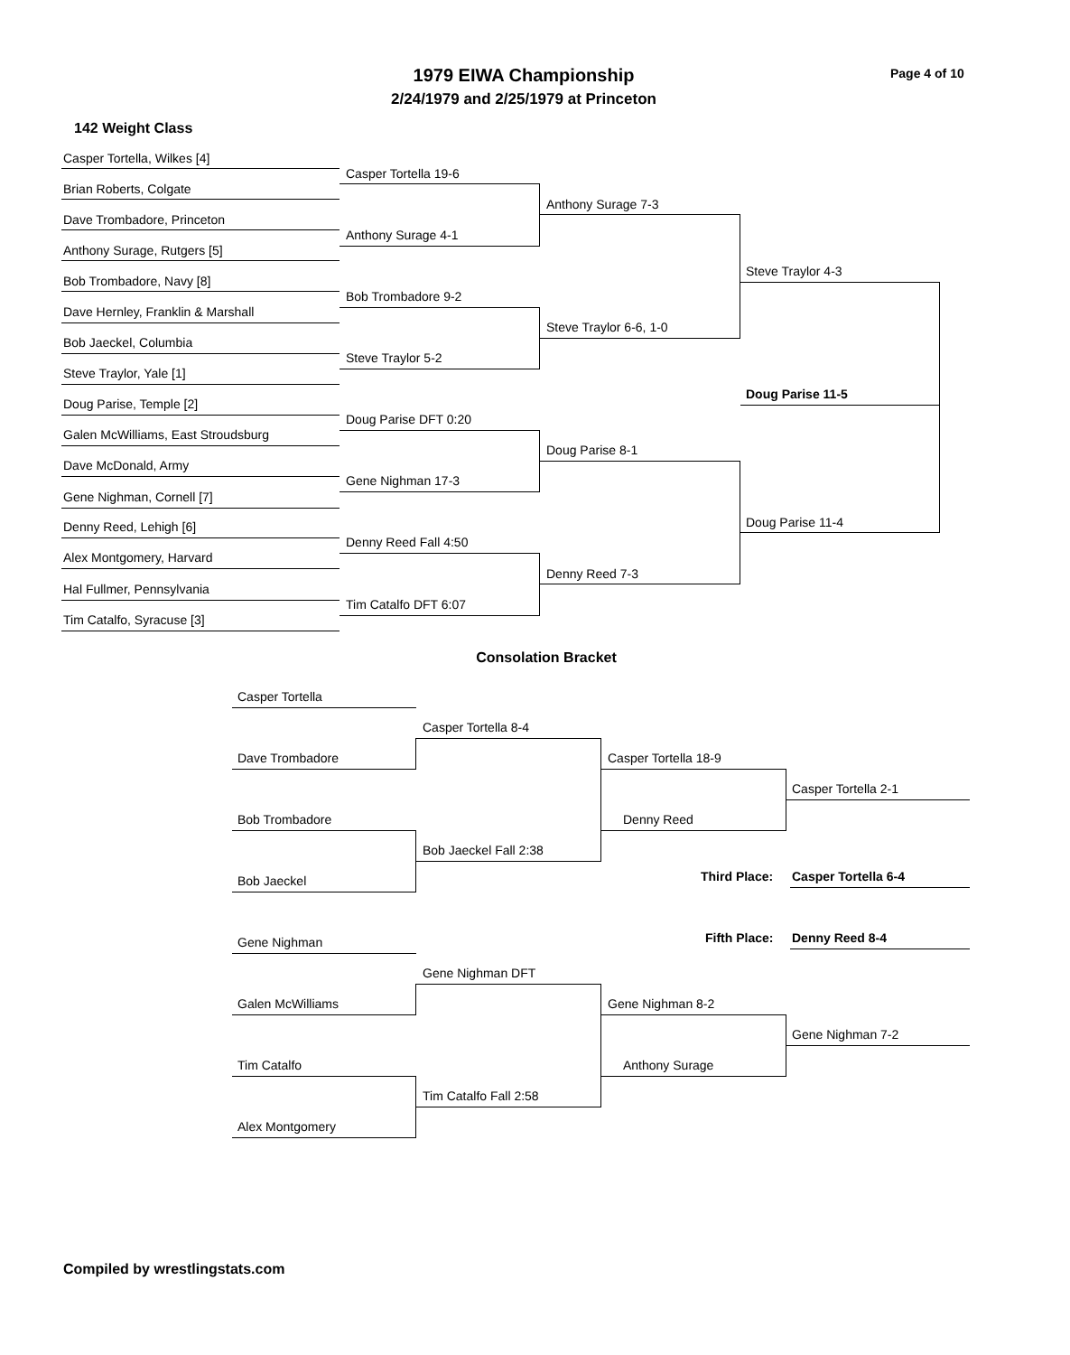1979 EIWA Championship Page 4 of 10
2/24/1979 and 2/25/1979 at Princeton
142 Weight Class
Casper Tortella, Wilkes [4]
Casper Tortella 19-6
Brian Roberts, Colgate
Anthony Surage 7-3
Dave Trombadore, Princeton
Anthony Surage 4-1
Anthony Surage, Rutgers [5]
Steve Traylor 4-3
Bob Trombadore, Navy [8]
Bob Trombadore 9-2
Dave Hernley, Franklin & Marshall
Steve Traylor 6-6, 1-0
Bob Jaeckel, Columbia
Steve Traylor 5-2
Steve Traylor, Yale [1]
Doug Parise 11-5
Doug Parise, Temple [2]
Doug Parise DFT 0:20
Galen McWilliams, East Stroudsburg
Doug Parise 8-1
Dave McDonald, Army
Gene Nighman 17-3
Gene Nighman, Cornell [7]
Doug Parise 11-4
Denny Reed, Lehigh [6]
Denny Reed Fall 4:50
Alex Montgomery, Harvard
Denny Reed 7-3
Hal Fullmer, Pennsylvania
Tim Catalfo DFT 6:07
Tim Catalfo, Syracuse [3]
Consolation Bracket
Casper Tortella
Casper Tortella 8-4
Dave Trombadore Casper Tortella 18-9
Casper Tortella 2-1
Bob Trombadore Denny Reed
Bob Jaeckel Fall 2:38
Third Place: Casper Tortella 6-4
Bob Jaeckel
Fifth Place: Denny Reed 8-4
Gene Nighman
Gene Nighman DFT
Galen McWilliams Gene Nighman 8-2
Gene Nighman 7-2
Tim Catalfo Anthony Surage
Tim Catalfo Fall 2:58
Alex Montgomery
Compiled by wrestlingstats.com